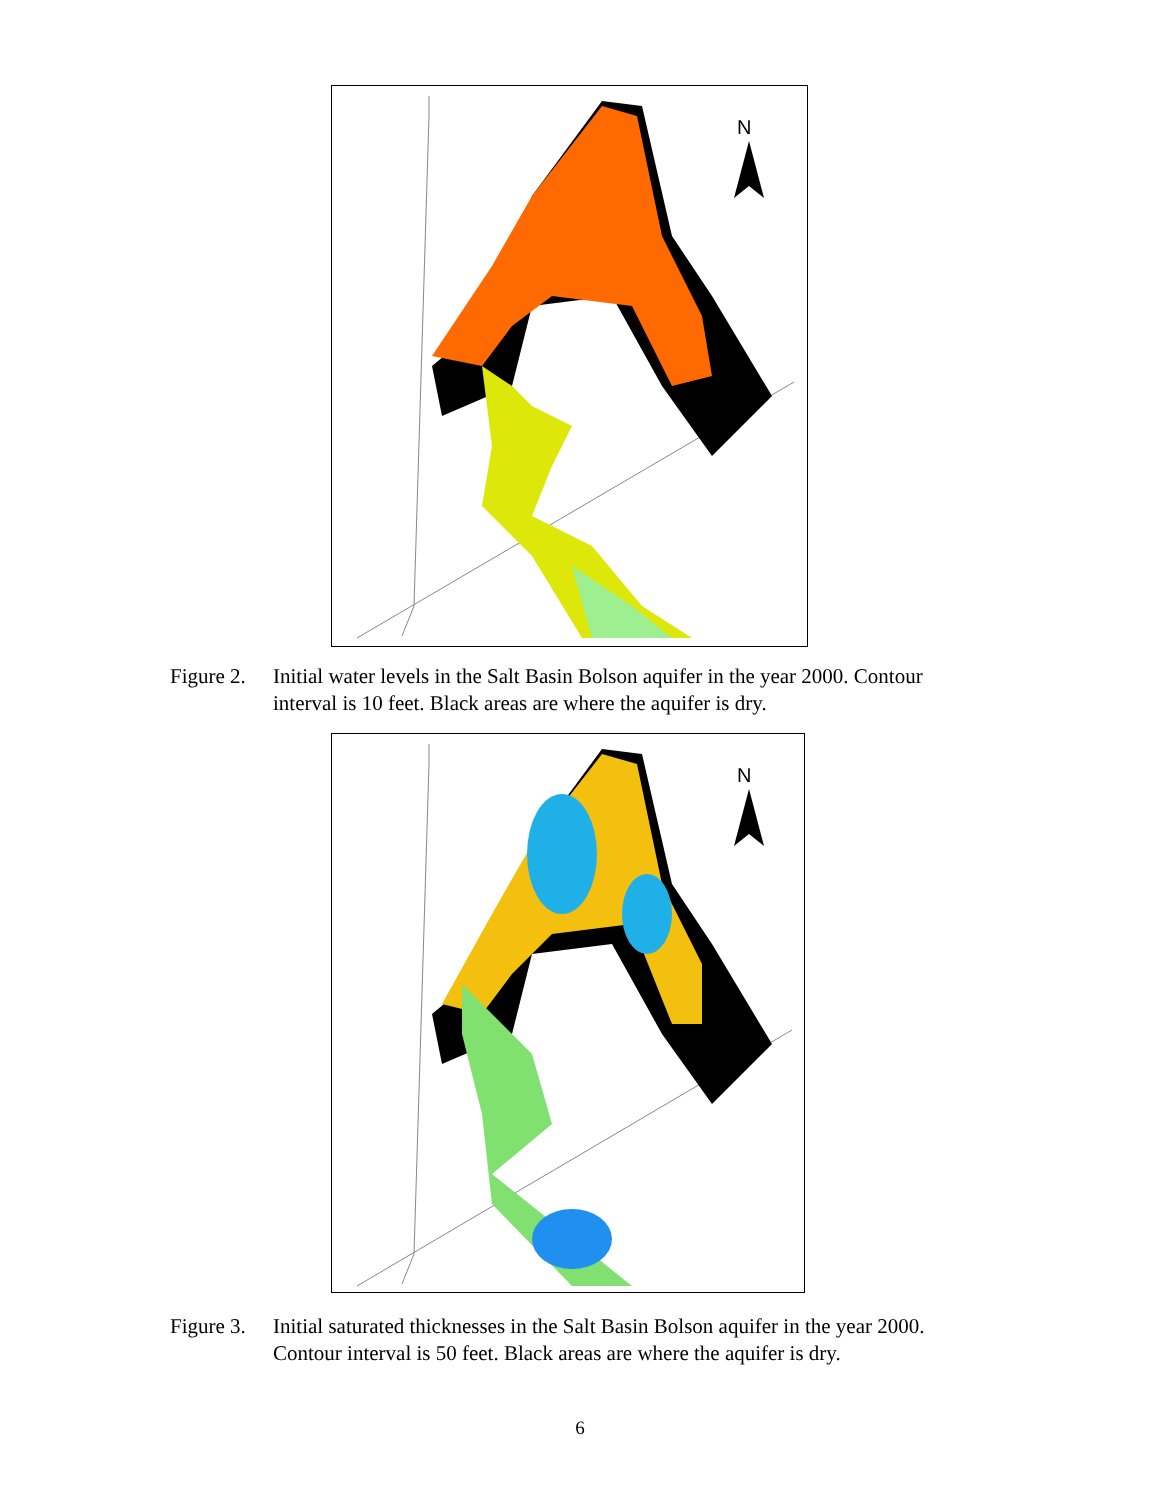N
Figure 2.
Initial water levels in the Salt Basin Bolson aquifer in the year 2000. Contour interval is 10 feet. Black areas are where the aquifer is dry.
N
Figure 3.
Initial saturated thicknesses in the Salt Basin Bolson aquifer in the year 2000. Contour interval is 50 feet. Black areas are where the aquifer is dry.
6